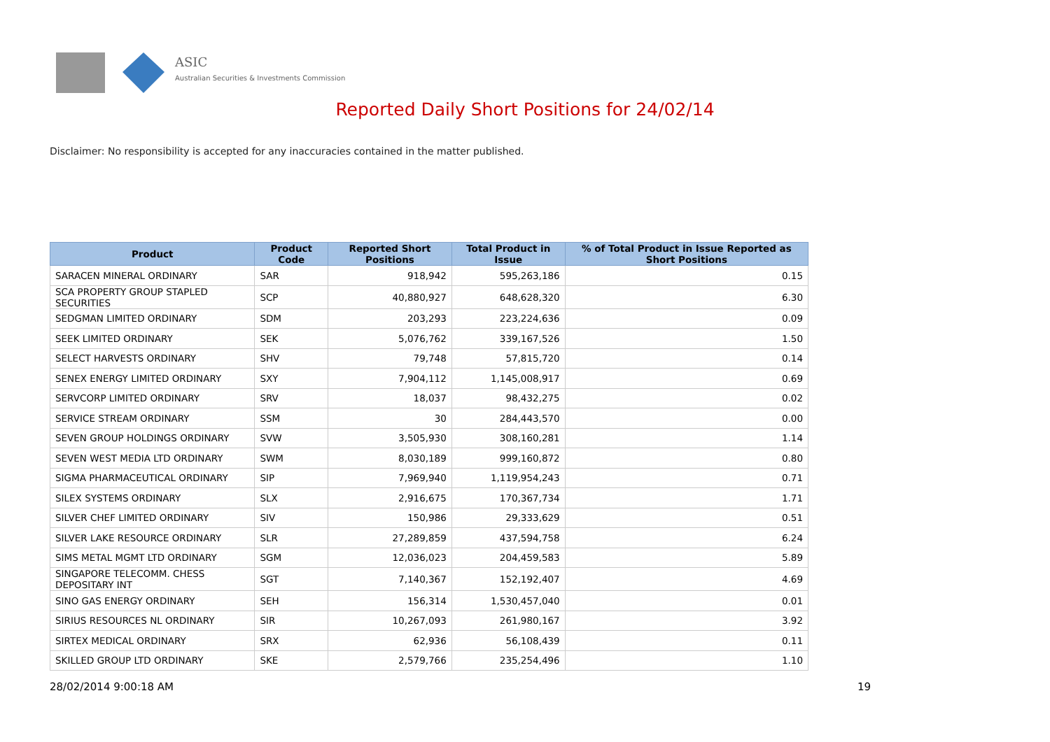ASIC
Australian Securities & Investments Commission
Reported Daily Short Positions for 24/02/14
Disclaimer: No responsibility is accepted for any inaccuracies contained in the matter published.
| Product | Product Code | Reported Short Positions | Total Product in Issue | % of Total Product in Issue Reported as Short Positions |
| --- | --- | --- | --- | --- |
| SARACEN MINERAL ORDINARY | SAR | 918,942 | 595,263,186 | 0.15 |
| SCA PROPERTY GROUP STAPLED SECURITIES | SCP | 40,880,927 | 648,628,320 | 6.30 |
| SEDGMAN LIMITED ORDINARY | SDM | 203,293 | 223,224,636 | 0.09 |
| SEEK LIMITED ORDINARY | SEK | 5,076,762 | 339,167,526 | 1.50 |
| SELECT HARVESTS ORDINARY | SHV | 79,748 | 57,815,720 | 0.14 |
| SENEX ENERGY LIMITED ORDINARY | SXY | 7,904,112 | 1,145,008,917 | 0.69 |
| SERVCORP LIMITED ORDINARY | SRV | 18,037 | 98,432,275 | 0.02 |
| SERVICE STREAM ORDINARY | SSM | 30 | 284,443,570 | 0.00 |
| SEVEN GROUP HOLDINGS ORDINARY | SVW | 3,505,930 | 308,160,281 | 1.14 |
| SEVEN WEST MEDIA LTD ORDINARY | SWM | 8,030,189 | 999,160,872 | 0.80 |
| SIGMA PHARMACEUTICAL ORDINARY | SIP | 7,969,940 | 1,119,954,243 | 0.71 |
| SILEX SYSTEMS ORDINARY | SLX | 2,916,675 | 170,367,734 | 1.71 |
| SILVER CHEF LIMITED ORDINARY | SIV | 150,986 | 29,333,629 | 0.51 |
| SILVER LAKE RESOURCE ORDINARY | SLR | 27,289,859 | 437,594,758 | 6.24 |
| SIMS METAL MGMT LTD ORDINARY | SGM | 12,036,023 | 204,459,583 | 5.89 |
| SINGAPORE TELECOMM. CHESS DEPOSITARY INT | SGT | 7,140,367 | 152,192,407 | 4.69 |
| SINO GAS ENERGY ORDINARY | SEH | 156,314 | 1,530,457,040 | 0.01 |
| SIRIUS RESOURCES NL ORDINARY | SIR | 10,267,093 | 261,980,167 | 3.92 |
| SIRTEX MEDICAL ORDINARY | SRX | 62,936 | 56,108,439 | 0.11 |
| SKILLED GROUP LTD ORDINARY | SKE | 2,579,766 | 235,254,496 | 1.10 |
28/02/2014 9:00:18 AM 19